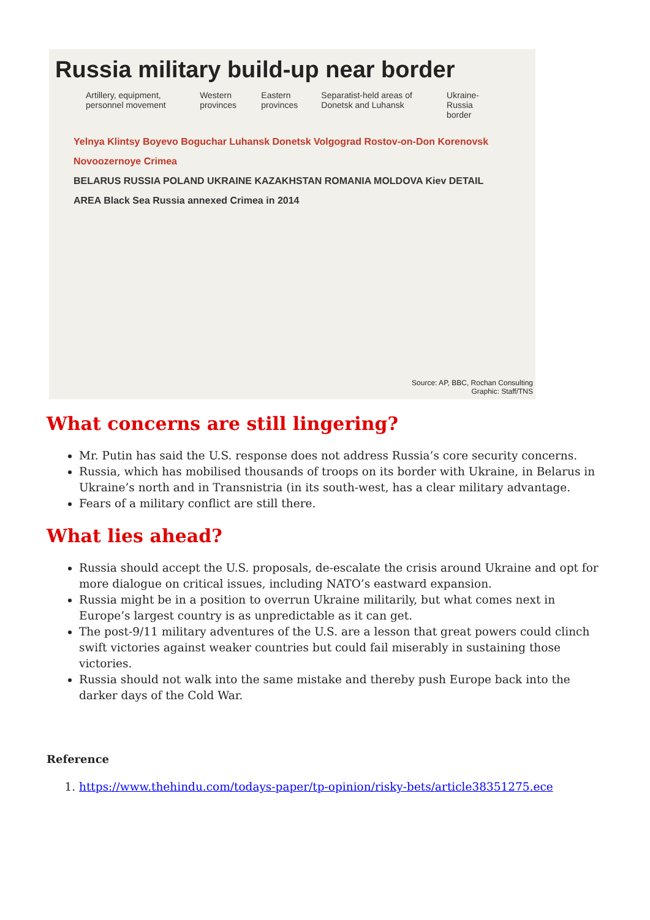Russia military build-up near border
Artillery, equipment, personnel movement Western provinces Eastern provinces Separatist-held areas of Donetsk and Luhansk Ukraine-Russia border
Yelnya Klintsy Boyevo Boguchar Luhansk Donetsk Volgograd Rostov-on-Don Korenovsk Novoozernoye Crimea
BELARUS RUSSIA POLAND UKRAINE KAZAKHSTAN ROMANIA MOLDOVA Kiev DETAIL AREA Black Sea Russia annexed Crimea in 2014
Source: AP, BBC, Rochan Consulting
Graphic: Staff/TNS
What concerns are still lingering?
Mr. Putin has said the U.S. response does not address Russia’s core security concerns.
Russia, which has mobilised thousands of troops on its border with Ukraine, in Belarus in Ukraine’s north and in Transnistria (in its south-west, has a clear military advantage.
Fears of a military conflict are still there.
What lies ahead?
Russia should accept the U.S. proposals, de-escalate the crisis around Ukraine and opt for more dialogue on critical issues, including NATO’s eastward expansion.
Russia might be in a position to overrun Ukraine militarily, but what comes next in Europe’s largest country is as unpredictable as it can get.
The post-9/11 military adventures of the U.S. are a lesson that great powers could clinch swift victories against weaker countries but could fail miserably in sustaining those victories.
Russia should not walk into the same mistake and thereby push Europe back into the darker days of the Cold War.
Reference
1. https://www.thehindu.com/todays-paper/tp-opinion/risky-bets/article38351275.ece